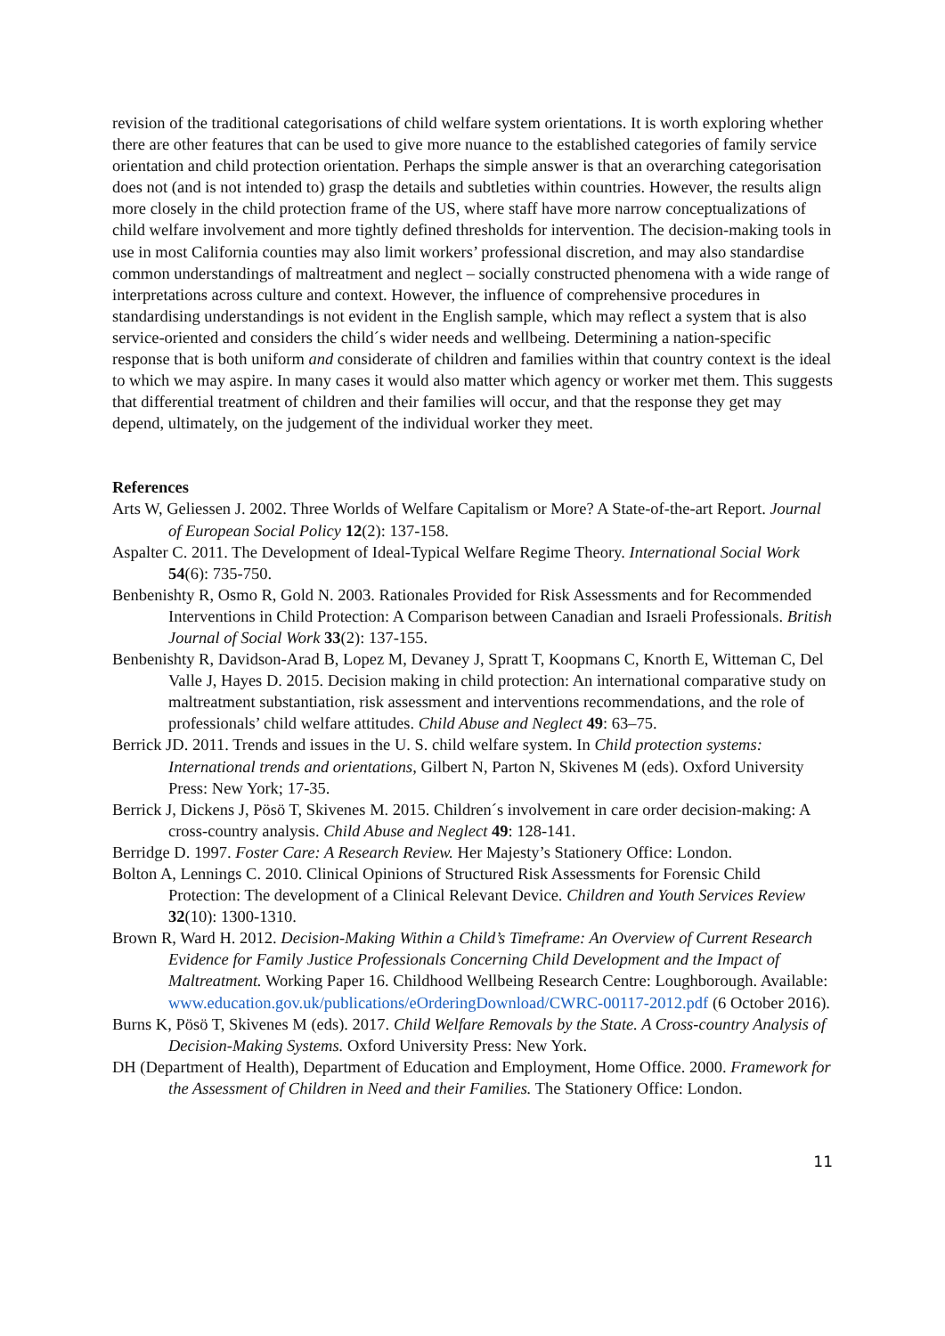revision of the traditional categorisations of child welfare system orientations. It is worth exploring whether there are other features that can be used to give more nuance to the established categories of family service orientation and child protection orientation. Perhaps the simple answer is that an overarching categorisation does not (and is not intended to) grasp the details and subtleties within countries. However, the results align more closely in the child protection frame of the US, where staff have more narrow conceptualizations of child welfare involvement and more tightly defined thresholds for intervention. The decision-making tools in use in most California counties may also limit workers’ professional discretion, and may also standardise common understandings of maltreatment and neglect – socially constructed phenomena with a wide range of interpretations across culture and context. However, the influence of comprehensive procedures in standardising understandings is not evident in the English sample, which may reflect a system that is also service-oriented and considers the child´s wider needs and wellbeing. Determining a nation-specific response that is both uniform and considerate of children and families within that country context is the ideal to which we may aspire. In many cases it would also matter which agency or worker met them. This suggests that differential treatment of children and their families will occur, and that the response they get may depend, ultimately, on the judgement of the individual worker they meet.
References
Arts W, Geliessen J. 2002. Three Worlds of Welfare Capitalism or More? A State-of-the-art Report. Journal of European Social Policy 12(2): 137-158.
Aspalter C. 2011. The Development of Ideal-Typical Welfare Regime Theory. International Social Work 54(6): 735-750.
Benbenishty R, Osmo R, Gold N. 2003. Rationales Provided for Risk Assessments and for Recommended Interventions in Child Protection: A Comparison between Canadian and Israeli Professionals. British Journal of Social Work 33(2): 137-155.
Benbenishty R, Davidson-Arad B, Lopez M, Devaney J, Spratt T, Koopmans C, Knorth E, Witteman C, Del Valle J, Hayes D. 2015. Decision making in child protection: An international comparative study on maltreatment substantiation, risk assessment and interventions recommendations, and the role of professionals’ child welfare attitudes. Child Abuse and Neglect 49: 63–75.
Berrick JD. 2011. Trends and issues in the U. S. child welfare system. In Child protection systems: International trends and orientations, Gilbert N, Parton N, Skivenes M (eds). Oxford University Press: New York; 17-35.
Berrick J, Dickens J, Pösö T, Skivenes M. 2015. Children´s involvement in care order decision-making: A cross-country analysis. Child Abuse and Neglect 49: 128-141.
Berridge D. 1997. Foster Care: A Research Review. Her Majesty’s Stationery Office: London.
Bolton A, Lennings C. 2010. Clinical Opinions of Structured Risk Assessments for Forensic Child Protection: The development of a Clinical Relevant Device. Children and Youth Services Review 32(10): 1300-1310.
Brown R, Ward H. 2012. Decision-Making Within a Child’s Timeframe: An Overview of Current Research Evidence for Family Justice Professionals Concerning Child Development and the Impact of Maltreatment. Working Paper 16. Childhood Wellbeing Research Centre: Loughborough. Available: www.education.gov.uk/publications/eOrderingDownload/CWRC-00117-2012.pdf (6 October 2016).
Burns K, Pösö T, Skivenes M (eds). 2017. Child Welfare Removals by the State. A Cross-country Analysis of Decision-Making Systems. Oxford University Press: New York.
DH (Department of Health), Department of Education and Employment, Home Office. 2000. Framework for the Assessment of Children in Need and their Families. The Stationery Office: London.
11